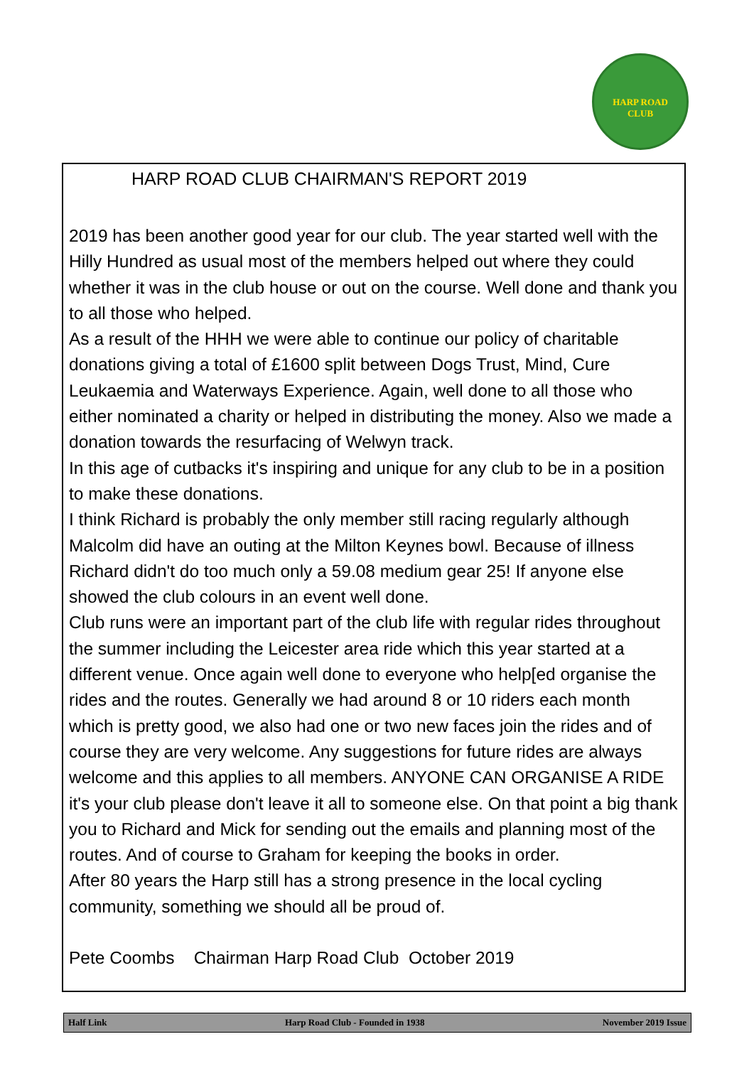HARP ROAD CLUB
HARP ROAD CLUB CHAIRMAN'S REPORT 2019
2019 has been another good year for our club. The year started well with the Hilly Hundred as usual most of the members helped out where they could whether it was in the club house or out on the course. Well done and thank you to all those who helped.
As a result of the HHH we were able to continue our policy of charitable donations giving a total of £1600 split between Dogs Trust, Mind, Cure Leukaemia and Waterways Experience. Again, well done to all those who either nominated a charity or helped in distributing the money. Also we made a donation towards the resurfacing of Welwyn track.
In this age of cutbacks it's inspiring and unique for any club to be in a position to make these donations.
I think Richard is probably the only member still racing regularly although Malcolm did have an outing at the Milton Keynes bowl. Because of illness Richard didn't do too much only a 59.08 medium gear 25! If anyone else showed the club colours in an event well done.
Club runs were an important part of the club life with regular rides throughout the summer including the Leicester area ride which this year started at a different venue. Once again well done to everyone who help[ed organise the rides and the routes. Generally we had around 8 or 10 riders each month which is pretty good, we also had one or two new faces join the rides and of course they are very welcome. Any suggestions for future rides are always welcome and this applies to all members. ANYONE CAN ORGANISE A RIDE it's your club please don't leave it all to someone else. On that point a big thank you to Richard and Mick for sending out the emails and planning most of the routes. And of course to Graham for keeping the books in order.
After 80 years the Harp still has a strong presence in the local cycling community, something we should all be proud of.
Pete Coombs Chairman Harp Road Club October 2019
Half Link Harp Road Club - Founded in 1938 November 2019 Issue